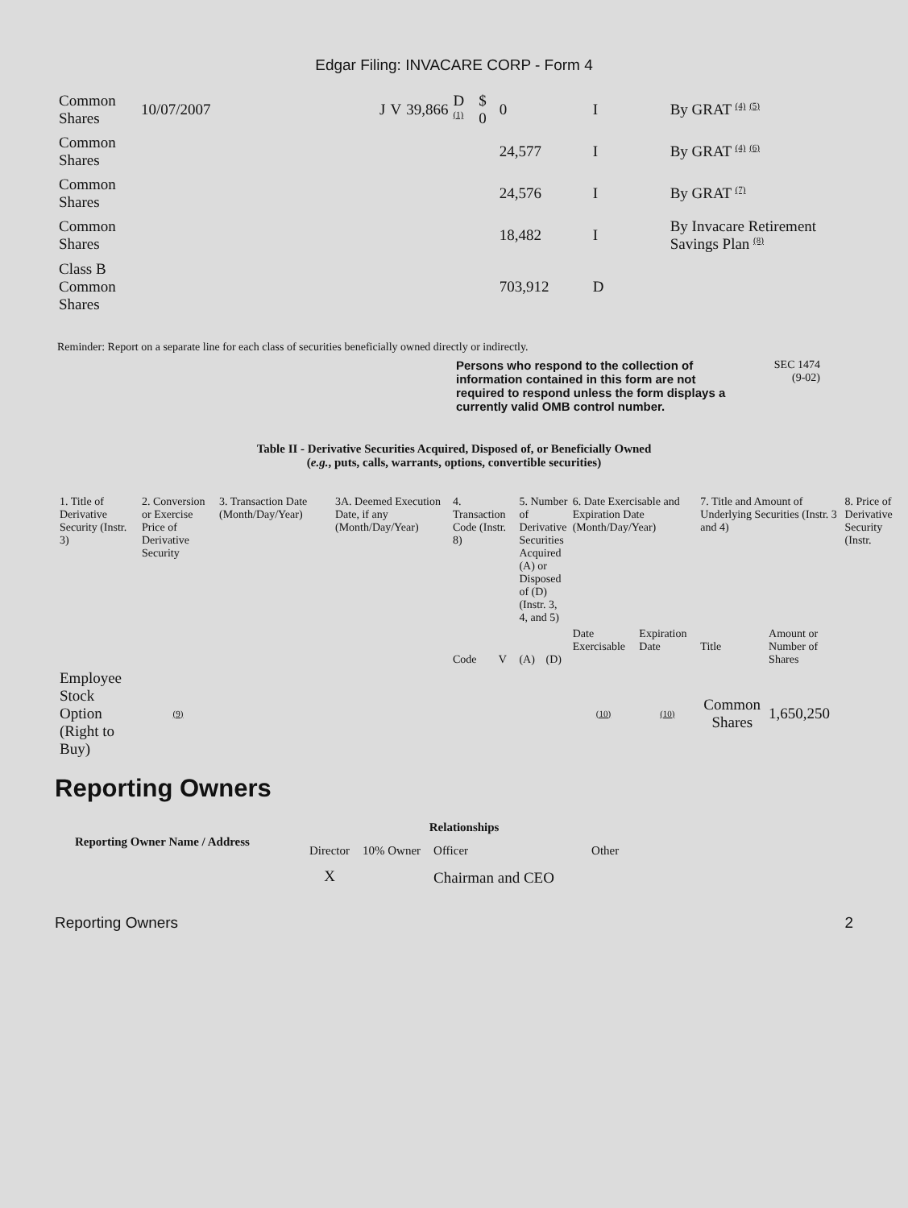Edgar Filing: INVACARE CORP - Form 4
| Common Shares | 10/07/2007 | J | V | 39,866 | D <sup>(1)</sup> | $ 0 | 0 | I | By GRAT <sup>(4)</sup> <sup>(5)</sup> |
| Common Shares | | | | | | | 24,577 | I | By GRAT <sup>(4)</sup> <sup>(6)</sup> |
| Common Shares | | | | | | | 24,576 | I | By GRAT <sup>(7)</sup> |
| Common Shares | | | | | | | 18,482 | I | By Invacare Retirement Savings Plan <sup>(8)</sup> |
| Class B Common Shares | | | | | | | 703,912 | D | |
Reminder: Report on a separate line for each class of securities beneficially owned directly or indirectly.
Persons who respond to the collection of information contained in this form are not required to respond unless the form displays a currently valid OMB control number. SEC 1474
(9-02)
Table II - Derivative Securities Acquired, Disposed of, or Beneficially Owned
(e.g., puts, calls, warrants, options, convertible securities)
| 1. Title of Derivative Security (Instr. 3) | 2. Conversion or Exercise Price of Derivative Security | 3. Transaction Date (Month/Day/Year) | 3A. Deemed Execution Date, if any (Month/Day/Year) | 4. Transaction Code (Instr. 8) | | 5. Number of Derivative Securities Acquired (A) or Disposed of (D) (Instr. 3, 4, and 5) | | 6. Date Exercisable and Expiration Date (Month/Day/Year) | | 7. Title and Amount of Underlying Securities (Instr. 3 and 4) | | 8. Price of Derivative Security (Instr. |
| | | | | Code | V | (A) | (D) | Date Exercisable | Expiration Date | Title | Amount or Number of Shares | |
| Employee Stock Option (Right to Buy) | (9) | | | | | | | (10) | (10) | Common Shares | 1,650,250 | |
Reporting Owners
| Reporting Owner Name / Address | Relationships | | | |
| --- | --- | --- | --- | --- |
| | Director | 10% Owner | Officer | Other |
| | X | | Chairman and CEO | |
Reporting Owners 2